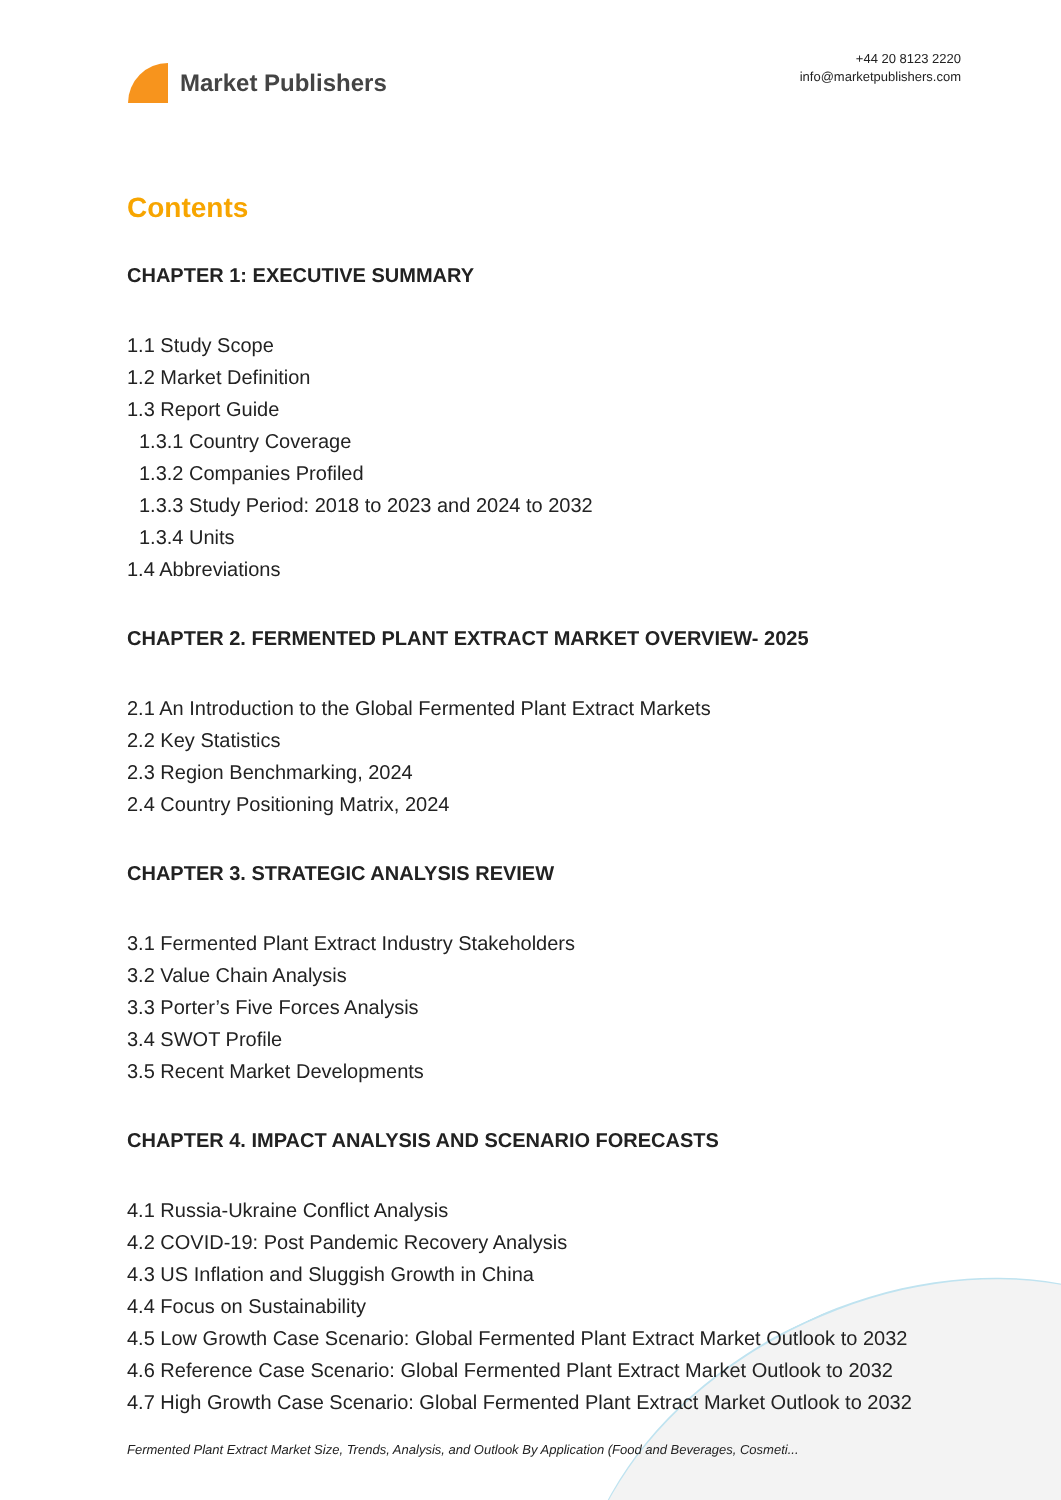Market Publishers
+44 20 8123 2220
info@marketpublishers.com
Contents
CHAPTER 1: EXECUTIVE SUMMARY
1.1 Study Scope
1.2 Market Definition
1.3 Report Guide
1.3.1 Country Coverage
1.3.2 Companies Profiled
1.3.3 Study Period: 2018 to 2023 and 2024 to 2032
1.3.4 Units
1.4 Abbreviations
CHAPTER 2. FERMENTED PLANT EXTRACT MARKET OVERVIEW- 2025
2.1 An Introduction to the Global Fermented Plant Extract Markets
2.2 Key Statistics
2.3 Region Benchmarking, 2024
2.4 Country Positioning Matrix, 2024
CHAPTER 3. STRATEGIC ANALYSIS REVIEW
3.1 Fermented Plant Extract Industry Stakeholders
3.2 Value Chain Analysis
3.3 Porter’s Five Forces Analysis
3.4 SWOT Profile
3.5 Recent Market Developments
CHAPTER 4. IMPACT ANALYSIS AND SCENARIO FORECASTS
4.1 Russia-Ukraine Conflict Analysis
4.2 COVID-19: Post Pandemic Recovery Analysis
4.3 US Inflation and Sluggish Growth in China
4.4 Focus on Sustainability
4.5 Low Growth Case Scenario: Global Fermented Plant Extract Market Outlook to 2032
4.6 Reference Case Scenario: Global Fermented Plant Extract Market Outlook to 2032
4.7 High Growth Case Scenario: Global Fermented Plant Extract Market Outlook to 2032
Fermented Plant Extract Market Size, Trends, Analysis, and Outlook By Application (Food and Beverages, Cosmeti...